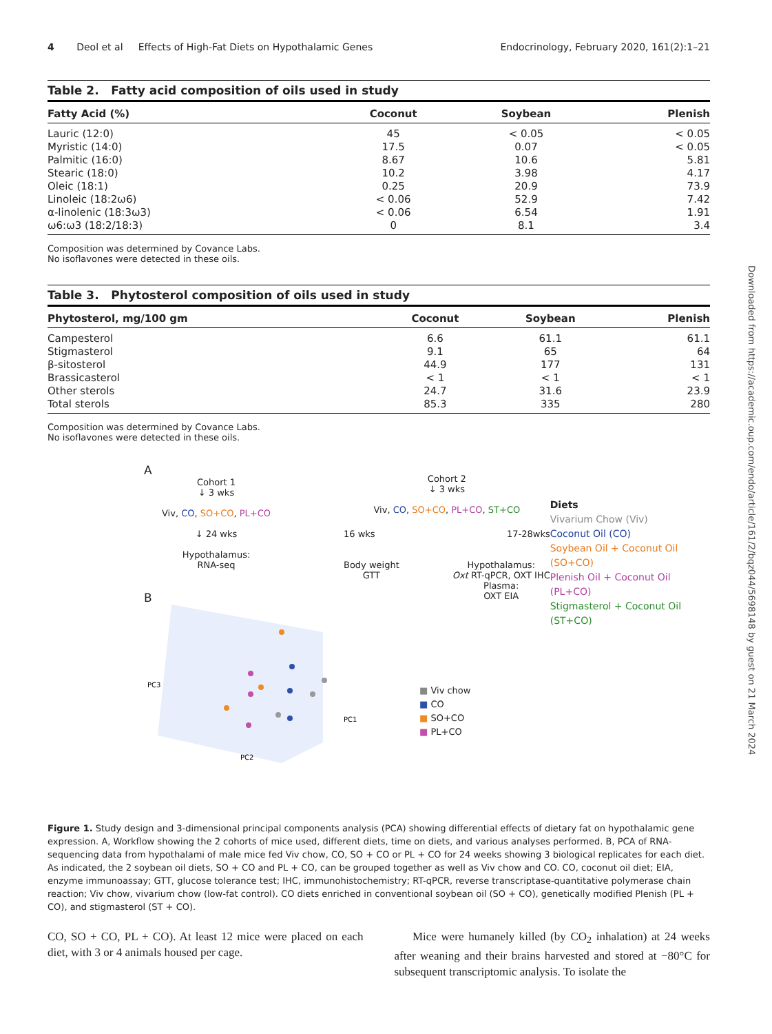4 Deol et al Effects of High-Fat Diets on Hypothalamic Genes Endocrinology, February 2020, 161(2):1–21
Table 2. Fatty acid composition of oils used in study
| Fatty Acid (%) | Coconut | Soybean | Plenish |
| --- | --- | --- | --- |
| Lauric (12:0) | 45 | < 0.05 | < 0.05 |
| Myristic (14:0) | 17.5 | 0.07 | < 0.05 |
| Palmitic (16:0) | 8.67 | 10.6 | 5.81 |
| Stearic (18:0) | 10.2 | 3.98 | 4.17 |
| Oleic (18:1) | 0.25 | 20.9 | 73.9 |
| Linoleic (18:2ω6) | < 0.06 | 52.9 | 7.42 |
| α-linolenic (18:3ω3) | < 0.06 | 6.54 | 1.91 |
| ω6:ω3 (18:2/18:3) | 0 | 8.1 | 3.4 |
Composition was determined by Covance Labs.
No isoflavones were detected in these oils.
Table 3. Phytosterol composition of oils used in study
| Phytosterol, mg/100 gm | Coconut | Soybean | Plenish |
| --- | --- | --- | --- |
| Campesterol | 6.6 | 61.1 | 61.1 |
| Stigmasterol | 9.1 | 65 | 64 |
| β-sitosterol | 44.9 | 177 | 131 |
| Brassicasterol | < 1 | < 1 | < 1 |
| Other sterols | 24.7 | 31.6 | 23.9 |
| Total sterols | 85.3 | 335 | 280 |
Composition was determined by Covance Labs.
No isoflavones were detected in these oils.
A
Cohort 1
↓ 3 wks
Viv, CO, SO+CO, PL+CO
↓ 24 wks
Hypothalamus:
RNA-seq
B
PC3
PC2
PC1
Cohort 2
↓ 3 wks
Viv, CO, SO+CO, PL+CO, ST+CO
16 wks 17-28wks
Body weight
GTT Hypothalamus:
Oxt RT-qPCR, OXT IHC
Plasma:
OXT EIA
■ Viv chow
■ CO
■ SO+CO
■ PL+CO
Diets
Vivarium Chow (Viv)
Coconut Oil (CO)
Soybean Oil + Coconut Oil (SO+CO)
Plenish Oil + Coconut Oil (PL+CO)
Stigmasterol + Coconut Oil (ST+CO)
Figure 1. Study design and 3-dimensional principal components analysis (PCA) showing differential effects of dietary fat on hypothalamic gene expression. A, Workflow showing the 2 cohorts of mice used, different diets, time on diets, and various analyses performed. B, PCA of RNA-sequencing data from hypothalami of male mice fed Viv chow, CO, SO + CO or PL + CO for 24 weeks showing 3 biological replicates for each diet. As indicated, the 2 soybean oil diets, SO + CO and PL + CO, can be grouped together as well as Viv chow and CO. CO, coconut oil diet; EIA, enzyme immunoassay; GTT, glucose tolerance test; IHC, immunohistochemistry; RT-qPCR, reverse transcriptase-quantitative polymerase chain reaction; Viv chow, vivarium chow (low-fat control). CO diets enriched in conventional soybean oil (SO + CO), genetically modified Plenish (PL + CO), and stigmasterol (ST + CO).
CO, SO + CO, PL + CO). At least 12 mice were placed on each diet, with 3 or 4 animals housed per cage.
Mice were humanely killed (by CO<sub>2</sub> inhalation) at 24 weeks after weaning and their brains harvested and stored at −80°C for subsequent transcriptomic analysis. To isolate the
Downloaded from https://academic.oup.com/endo/article/161/2/bqz044/5698148 by guest on 21 March 2024